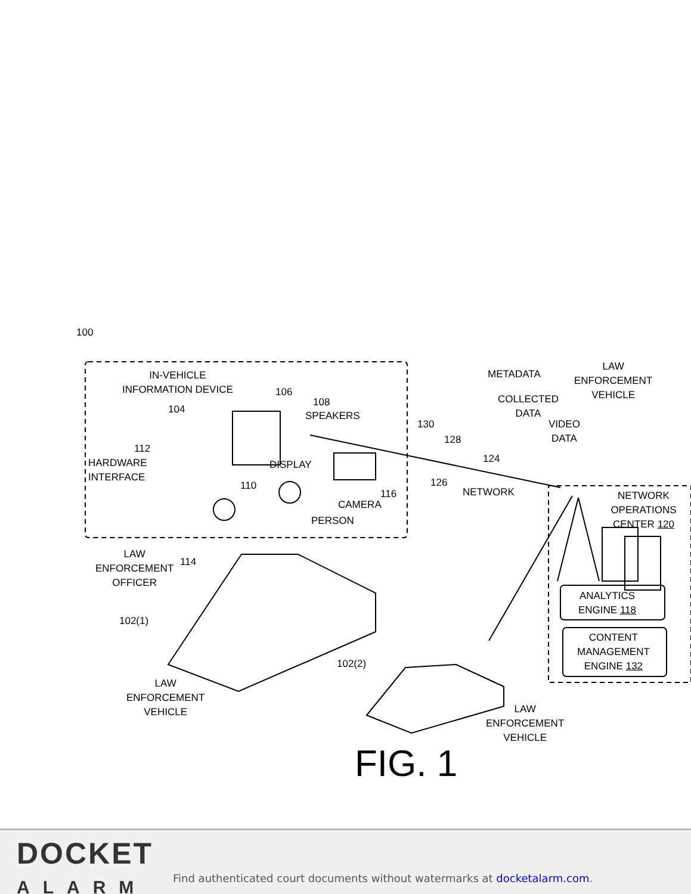100
IN-VEHICLE
INFORMATION DEVICE
104
106
108
SPEAKERS
112
HARDWARE
INTERFACE
DISPLAY
110
116
CAMERA
PERSON
LAW
ENFORCEMENT
OFFICER
114
102(1)
LAW
ENFORCEMENT
VEHICLE
102(2)
LAW
ENFORCEMENT
VEHICLE
METADATA
COLLECTED
DATA
130
128
VIDEO
DATA
124
126
NETWORK
LAW
ENFORCEMENT
VEHICLE
NETWORK OPERATIONS
CENTER 120
ANALYTICS
ENGINE 118
CONTENT
MANAGEMENT
ENGINE 132
FIG. 1
DOCKET
ALARM
Find authenticated court documents without watermarks at docketalarm.com.